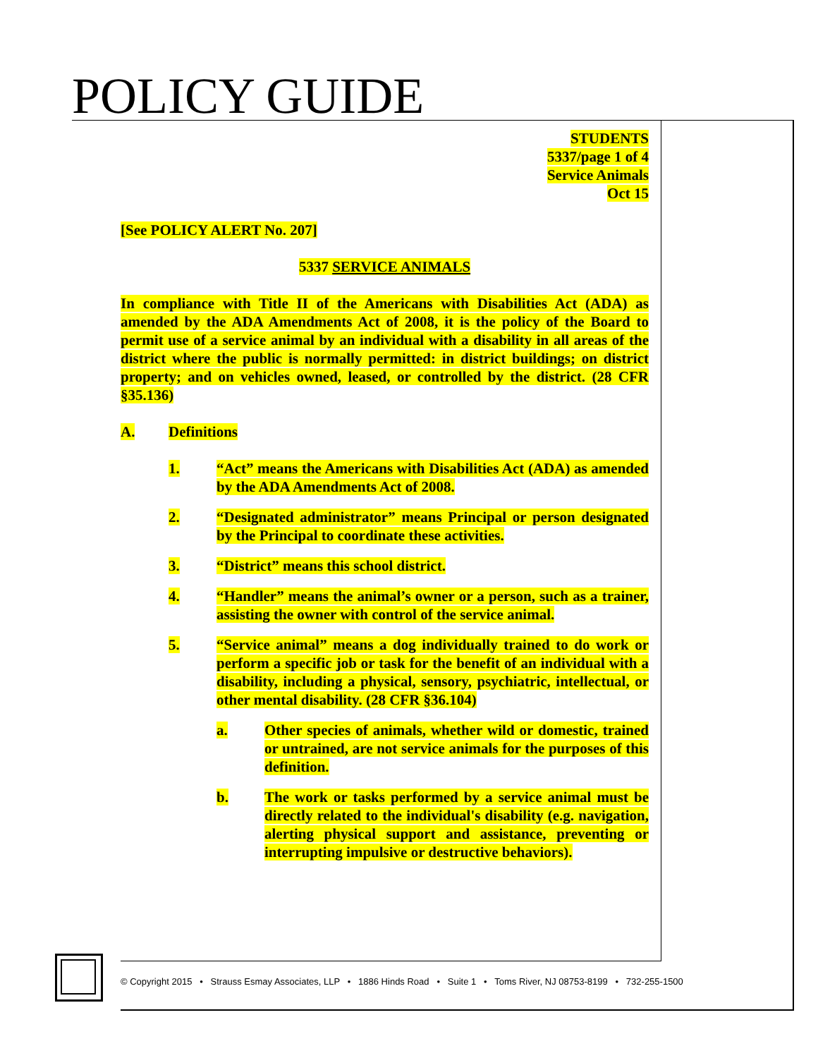POLICY GUIDE
STUDENTS
5337/page 1 of 4
Service Animals
Oct 15
[See POLICY ALERT No. 207]
5337 SERVICE ANIMALS
In compliance with Title II of the Americans with Disabilities Act (ADA) as amended by the ADA Amendments Act of 2008, it is the policy of the Board to permit use of a service animal by an individual with a disability in all areas of the district where the public is normally permitted: in district buildings; on district property; and on vehicles owned, leased, or controlled by the district. (28 CFR §35.136)
A. Definitions
1. “Act” means the Americans with Disabilities Act (ADA) as amended by the ADA Amendments Act of 2008.
2. “Designated administrator” means Principal or person designated by the Principal to coordinate these activities.
3. “District” means this school district.
4. “Handler” means the animal’s owner or a person, such as a trainer, assisting the owner with control of the service animal.
5. “Service animal” means a dog individually trained to do work or perform a specific job or task for the benefit of an individual with a disability, including a physical, sensory, psychiatric, intellectual, or other mental disability. (28 CFR §36.104)
a. Other species of animals, whether wild or domestic, trained or untrained, are not service animals for the purposes of this definition.
b. The work or tasks performed by a service animal must be directly related to the individual's disability (e.g. navigation, alerting physical support and assistance, preventing or interrupting impulsive or destructive behaviors).
© Copyright 2015 • Strauss Esmay Associates, LLP • 1886 Hinds Road • Suite 1 • Toms River, NJ 08753-8199 • 732-255-1500